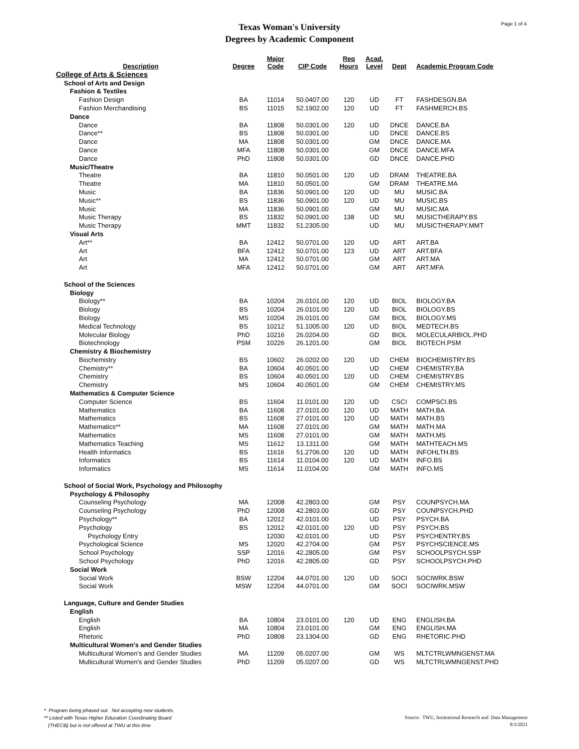Page 1 of 4
Texas Woman's University
Degrees by Academic Component
| Description | Degree | Major Code | CIP Code | Req Hours | Acad. Level | Dept | Academic Program Code |
| --- | --- | --- | --- | --- | --- | --- | --- |
| College of Arts & Sciences | | | | | | | |
| School of Arts and Design | | | | | | | |
| Fashion & Textiles | | | | | | | |
| Fashion Design | BA | 11014 | 50.0407.00 | 120 | UD | FT | FASHDESGN.BA |
| Fashion Merchandising | BS | 11015 | 52.1902.00 | 120 | UD | FT | FASHMERCH.BS |
| Dance | | | | | | | |
| Dance | BA | 11808 | 50.0301.00 | 120 | UD | DNCE | DANCE.BA |
| Dance** | BS | 11808 | 50.0301.00 | | UD | DNCE | DANCE.BS |
| Dance | MA | 11808 | 50.0301.00 | | GM | DNCE | DANCE.MA |
| Dance | MFA | 11808 | 50.0301.00 | | GM | DNCE | DANCE.MFA |
| Dance | PhD | 11808 | 50.0301.00 | | GD | DNCE | DANCE.PHD |
| Music/Theatre | | | | | | | |
| Theatre | BA | 11810 | 50.0501.00 | 120 | UD | DRAM | THEATRE.BA |
| Theatre | MA | 11810 | 50.0501.00 | | GM | DRAM | THEATRE.MA |
| Music | BA | 11836 | 50.0901.00 | 120 | UD | MU | MUSIC.BA |
| Music** | BS | 11836 | 50.0901.00 | 120 | UD | MU | MUSIC.BS |
| Music | MA | 11836 | 50.0901.00 | | GM | MU | MUSIC.MA |
| Music Therapy | BS | 11832 | 50.0901.00 | 138 | UD | MU | MUSICTHERAPY.BS |
| Music Therapy | MMT | 11832 | 51.2305.00 | | UD | MU | MUSICTHERAPY.MMT |
| Visual Arts | | | | | | | |
| Art** | BA | 12412 | 50.0701.00 | 120 | UD | ART | ART.BA |
| Art | BFA | 12412 | 50.0701.00 | 123 | UD | ART | ART.BFA |
| Art | MA | 12412 | 50.0701.00 | | GM | ART | ART.MA |
| Art | MFA | 12412 | 50.0701.00 | | GM | ART | ART.MFA |
| School of the Sciences | | | | | | | |
| Biology | | | | | | | |
| Biology** | BA | 10204 | 26.0101.00 | 120 | UD | BIOL | BIOLOGY.BA |
| Biology | BS | 10204 | 26.0101.00 | 120 | UD | BIOL | BIOLOGY.BS |
| Biology | MS | 10204 | 26.0101.00 | | GM | BIOL | BIOLOGY.MS |
| Medical Technology | BS | 10212 | 51.1005.00 | 120 | UD | BIOL | MEDTECH.BS |
| Molecular Biology | PhD | 10216 | 26.0204.00 | | GD | BIOL | MOLECULARBIOL.PHD |
| Biotechnology | PSM | 10226 | 26.1201.00 | | GM | BIOL | BIOTECH.PSM |
| Chemistry & Biochemistry | | | | | | | |
| Biochemistry | BS | 10602 | 26.0202.00 | 120 | UD | CHEM | BIOCHEMISTRY.BS |
| Chemistry** | BA | 10604 | 40.0501.00 | | UD | CHEM | CHEMISTRY.BA |
| Chemistry | BS | 10604 | 40.0501.00 | 120 | UD | CHEM | CHEMISTRY.BS |
| Chemistry | MS | 10604 | 40.0501.00 | | GM | CHEM | CHEMISTRY.MS |
| Mathematics & Computer Science | | | | | | | |
| Computer Science | BS | 11604 | 11.0101.00 | 120 | UD | CSCI | COMPSCI.BS |
| Mathematics | BA | 11608 | 27.0101.00 | 120 | UD | MATH | MATH.BA |
| Mathematics | BS | 11608 | 27.0101.00 | 120 | UD | MATH | MATH.BS |
| Mathematics** | MA | 11608 | 27.0101.00 | | GM | MATH | MATH.MA |
| Mathematics | MS | 11608 | 27.0101.00 | | GM | MATH | MATH.MS |
| Mathematics Teaching | MS | 11612 | 13.1311.00 | | GM | MATH | MATHTEACH.MS |
| Health Informatics | BS | 11616 | 51.2706.00 | 120 | UD | MATH | INFOHLTH.BS |
| Informatics | BS | 11614 | 11.0104.00 | 120 | UD | MATH | INFO.BS |
| Informatics | MS | 11614 | 11.0104.00 | | GM | MATH | INFO.MS |
| School of Social Work, Psychology and Philosophy | | | | | | | |
| Psychology & Philosophy | | | | | | | |
| Counseling Psychology | MA | 12008 | 42.2803.00 | | GM | PSY | COUNPSYCH.MA |
| Counseling Psychology | PhD | 12008 | 42.2803.00 | | GD | PSY | COUNPSYCH.PHD |
| Psychology** | BA | 12012 | 42.0101.00 | | UD | PSY | PSYCH.BA |
| Psychology | BS | 12012 | 42.0101.00 | 120 | UD | PSY | PSYCH.BS |
| Psychology Entry | | 12030 | 42.0101.00 | | UD | PSY | PSYCHENTRY.BS |
| Psychological Science | MS | 12020 | 42.2704.00 | | GM | PSY | PSYCHSCIENCE.MS |
| School Psychology | SSP | 12016 | 42.2805.00 | | GM | PSY | SCHOOLPSYCH.SSP |
| School Psychology | PhD | 12016 | 42.2805.00 | | GD | PSY | SCHOOLPSYCH.PHD |
| Social Work | | | | | | | |
| Social Work | BSW | 12204 | 44.0701.00 | 120 | UD | SOCI | SOCIWRK.BSW |
| Social Work | MSW | 12204 | 44.0701.00 | | GM | SOCI | SOCIWRK.MSW |
| Language, Culture and Gender Studies | | | | | | | |
| English | | | | | | | |
| English | BA | 10804 | 23.0101.00 | 120 | UD | ENG | ENGLISH.BA |
| English | MA | 10804 | 23.0101.00 | | GM | ENG | ENGLISH.MA |
| Rhetoric | PhD | 10808 | 23.1304.00 | | GD | ENG | RHETORIC.PHD |
| Multicultural Women's and Gender Studies | | | | | | | |
| Multicultural Women's and Gender Studies | MA | 11209 | 05.0207.00 | | GM | WS | MLTCTRLWMNGENST.MA |
| Multicultural Women's and Gender Studies | PhD | 11209 | 05.0207.00 | | GD | WS | MLTCTRLWMNGENST.PHD |
* Program being phased out. Not accepting new students.
** Listed with Texas Higher Education Coordinating Board
(THECB) but is not offered at TWU at this time
Source: TWU, Institutional Research and Data Management
8/3/2021